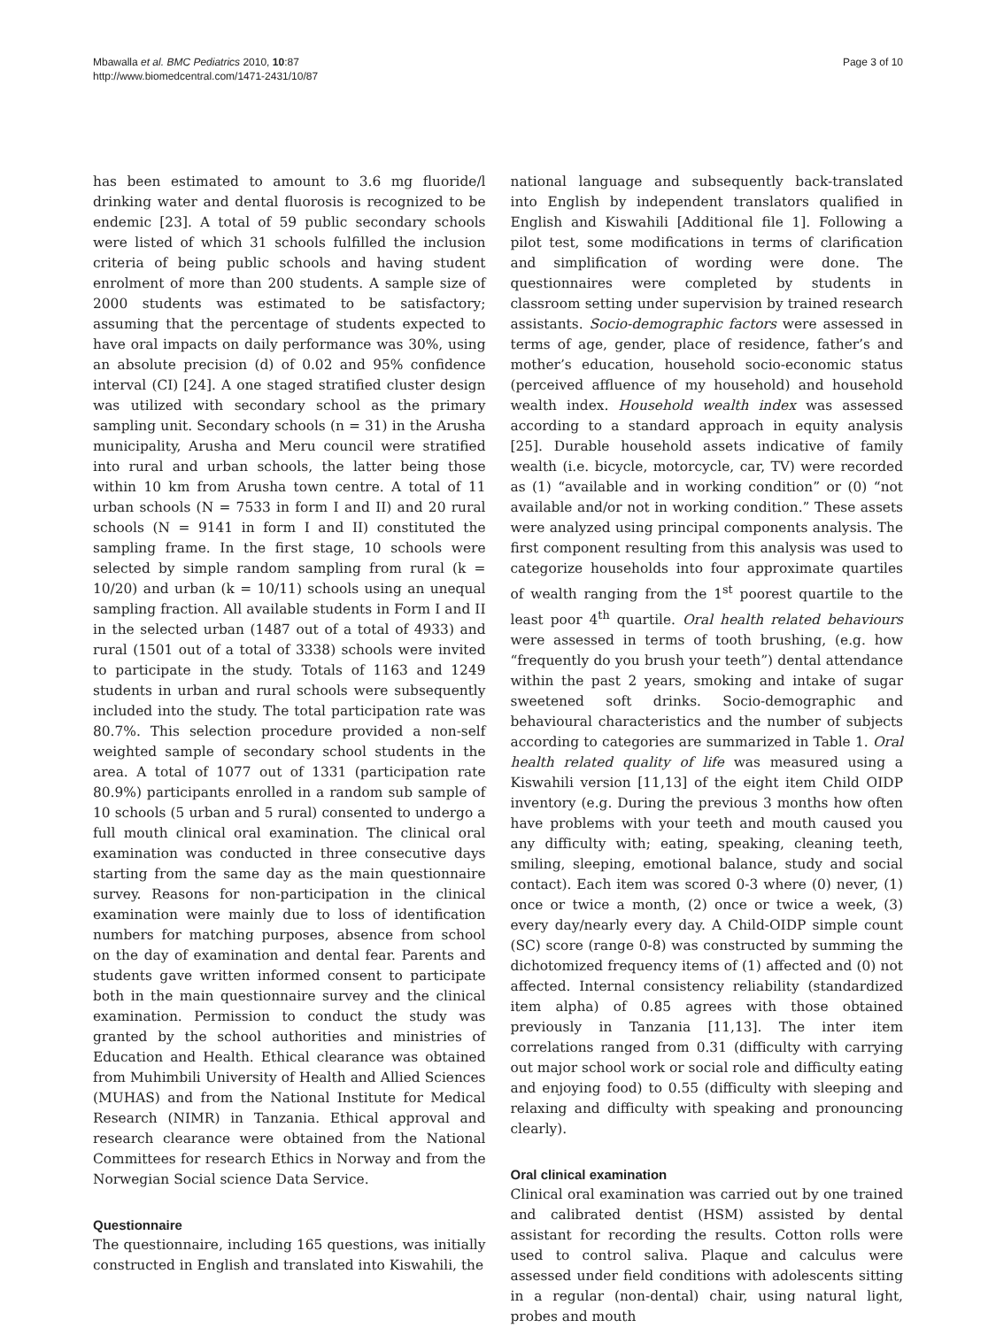Mbawalla et al. BMC Pediatrics 2010, 10:87
http://www.biomedcentral.com/1471-2431/10/87
Page 3 of 10
has been estimated to amount to 3.6 mg fluoride/l drinking water and dental fluorosis is recognized to be endemic [23]. A total of 59 public secondary schools were listed of which 31 schools fulfilled the inclusion criteria of being public schools and having student enrolment of more than 200 students. A sample size of 2000 students was estimated to be satisfactory; assuming that the percentage of students expected to have oral impacts on daily performance was 30%, using an absolute precision (d) of 0.02 and 95% confidence interval (CI) [24]. A one staged stratified cluster design was utilized with secondary school as the primary sampling unit. Secondary schools (n = 31) in the Arusha municipality, Arusha and Meru council were stratified into rural and urban schools, the latter being those within 10 km from Arusha town centre. A total of 11 urban schools (N = 7533 in form I and II) and 20 rural schools (N = 9141 in form I and II) constituted the sampling frame. In the first stage, 10 schools were selected by simple random sampling from rural (k = 10/20) and urban (k = 10/11) schools using an unequal sampling fraction. All available students in Form I and II in the selected urban (1487 out of a total of 4933) and rural (1501 out of a total of 3338) schools were invited to participate in the study. Totals of 1163 and 1249 students in urban and rural schools were subsequently included into the study. The total participation rate was 80.7%. This selection procedure provided a non-self weighted sample of secondary school students in the area. A total of 1077 out of 1331 (participation rate 80.9%) participants enrolled in a random sub sample of 10 schools (5 urban and 5 rural) consented to undergo a full mouth clinical oral examination. The clinical oral examination was conducted in three consecutive days starting from the same day as the main questionnaire survey. Reasons for non-participation in the clinical examination were mainly due to loss of identification numbers for matching purposes, absence from school on the day of examination and dental fear. Parents and students gave written informed consent to participate both in the main questionnaire survey and the clinical examination. Permission to conduct the study was granted by the school authorities and ministries of Education and Health. Ethical clearance was obtained from Muhimbili University of Health and Allied Sciences (MUHAS) and from the National Institute for Medical Research (NIMR) in Tanzania. Ethical approval and research clearance were obtained from the National Committees for research Ethics in Norway and from the Norwegian Social science Data Service.
Questionnaire
The questionnaire, including 165 questions, was initially constructed in English and translated into Kiswahili, the
national language and subsequently back-translated into English by independent translators qualified in English and Kiswahili [Additional file 1]. Following a pilot test, some modifications in terms of clarification and simplification of wording were done. The questionnaires were completed by students in classroom setting under supervision by trained research assistants. Socio-demographic factors were assessed in terms of age, gender, place of residence, father’s and mother’s education, household socio-economic status (perceived affluence of my household) and household wealth index. Household wealth index was assessed according to a standard approach in equity analysis [25]. Durable household assets indicative of family wealth (i.e. bicycle, motorcycle, car, TV) were recorded as (1) “available and in working condition” or (0) “not available and/or not in working condition.” These assets were analyzed using principal components analysis. The first component resulting from this analysis was used to categorize households into four approximate quartiles of wealth ranging from the 1<sup>st</sup> poorest quartile to the least poor 4<sup>th</sup> quartile. Oral health related behaviours were assessed in terms of tooth brushing, (e.g. how “frequently do you brush your teeth”) dental attendance within the past 2 years, smoking and intake of sugar sweetened soft drinks. Socio-demographic and behavioural characteristics and the number of subjects according to categories are summarized in Table 1. Oral health related quality of life was measured using a Kiswahili version [11,13] of the eight item Child OIDP inventory (e.g. During the previous 3 months how often have problems with your teeth and mouth caused you any difficulty with; eating, speaking, cleaning teeth, smiling, sleeping, emotional balance, study and social contact). Each item was scored 0-3 where (0) never, (1) once or twice a month, (2) once or twice a week, (3) every day/nearly every day. A Child-OIDP simple count (SC) score (range 0-8) was constructed by summing the dichotomized frequency items of (1) affected and (0) not affected. Internal consistency reliability (standardized item alpha) of 0.85 agrees with those obtained previously in Tanzania [11,13]. The inter item correlations ranged from 0.31 (difficulty with carrying out major school work or social role and difficulty eating and enjoying food) to 0.55 (difficulty with sleeping and relaxing and difficulty with speaking and pronouncing clearly).
Oral clinical examination
Clinical oral examination was carried out by one trained and calibrated dentist (HSM) assisted by dental assistant for recording the results. Cotton rolls were used to control saliva. Plaque and calculus were assessed under field conditions with adolescents sitting in a regular (non-dental) chair, using natural light, probes and mouth